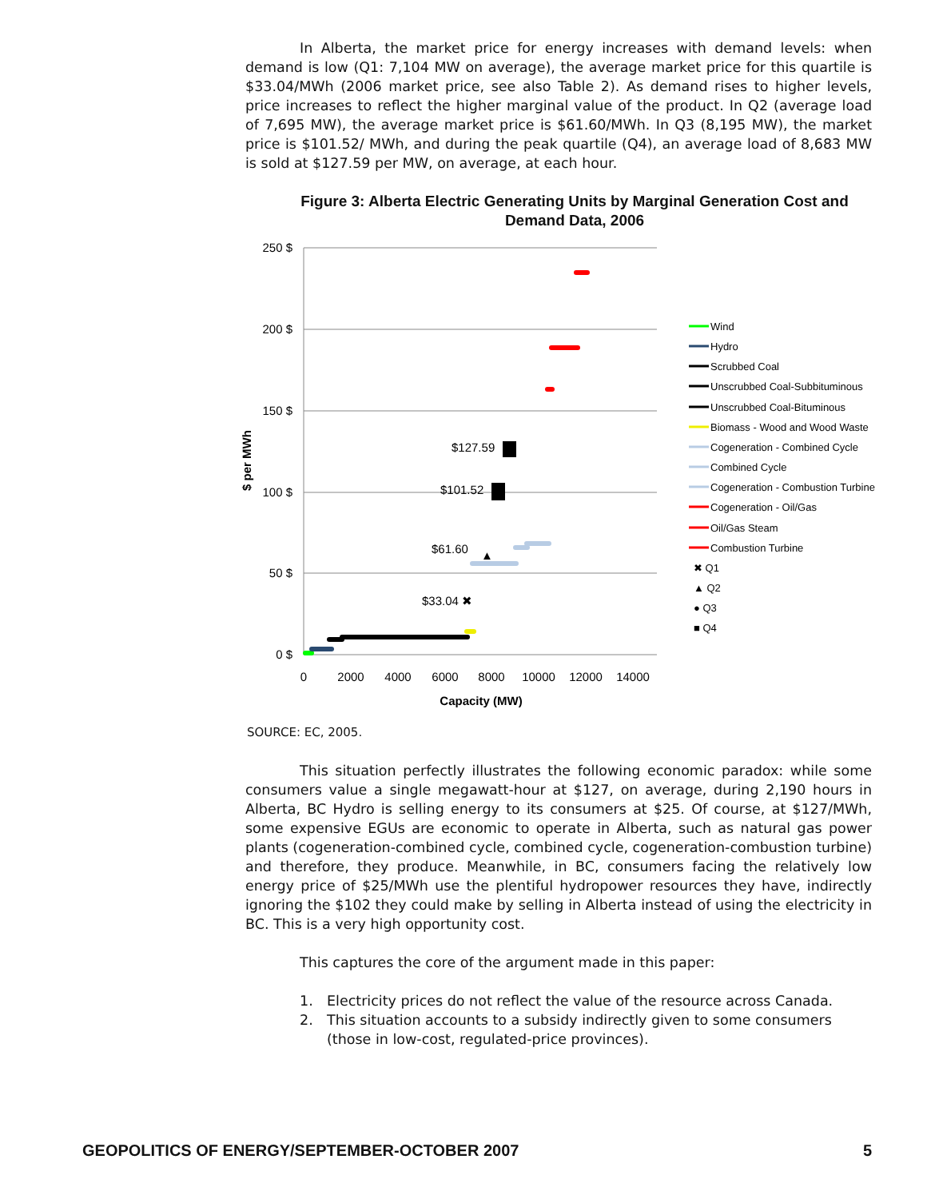In Alberta, the market price for energy increases with demand levels: when demand is low (Q1: 7,104 MW on average), the average market price for this quartile is $33.04/MWh (2006 market price, see also Table 2). As demand rises to higher levels, price increases to reflect the higher marginal value of the product. In Q2 (average load of 7,695 MW), the average market price is $61.60/MWh. In Q3 (8,195 MW), the market price is $101.52/ MWh, and during the peak quartile (Q4), an average load of 8,683 MW is sold at $127.59 per MW, on average, at each hour.
Figure 3: Alberta Electric Generating Units by Marginal Generation Cost and Demand Data, 2006
250 $
200 $
150 $
100 $
50 $
0 $
0
2000
4000
6000
8000
10000
12000
14000
Capacity (MW)
$ per MWh
$33.04 ✖
$61.60
▲
$101.52
$127.59
Wind
Hydro
Scrubbed Coal
Unscrubbed Coal-Subbituminous
Unscrubbed Coal-Bituminous
Biomass - Wood and Wood Waste
Cogeneration - Combined Cycle
Combined Cycle
Cogeneration - Combustion Turbine
Cogeneration - Oil/Gas
Oil/Gas Steam
Combustion Turbine
✖ Q1
▲ Q2
● Q3
■ Q4
SOURCE: EC, 2005.
This situation perfectly illustrates the following economic paradox: while some consumers value a single megawatt-hour at $127, on average, during 2,190 hours in Alberta, BC Hydro is selling energy to its consumers at $25. Of course, at $127/MWh, some expensive EGUs are economic to operate in Alberta, such as natural gas power plants (cogeneration-combined cycle, combined cycle, cogeneration-combustion turbine) and therefore, they produce. Meanwhile, in BC, consumers facing the relatively low energy price of $25/MWh use the plentiful hydropower resources they have, indirectly ignoring the $102 they could make by selling in Alberta instead of using the electricity in BC. This is a very high opportunity cost.
This captures the core of the argument made in this paper:
1. Electricity prices do not reflect the value of the resource across Canada.
2. This situation accounts to a subsidy indirectly given to some consumers (those in low-cost, regulated-price provinces).
GEOPOLITICS OF ENERGY/SEPTEMBER-OCTOBER 2007 5